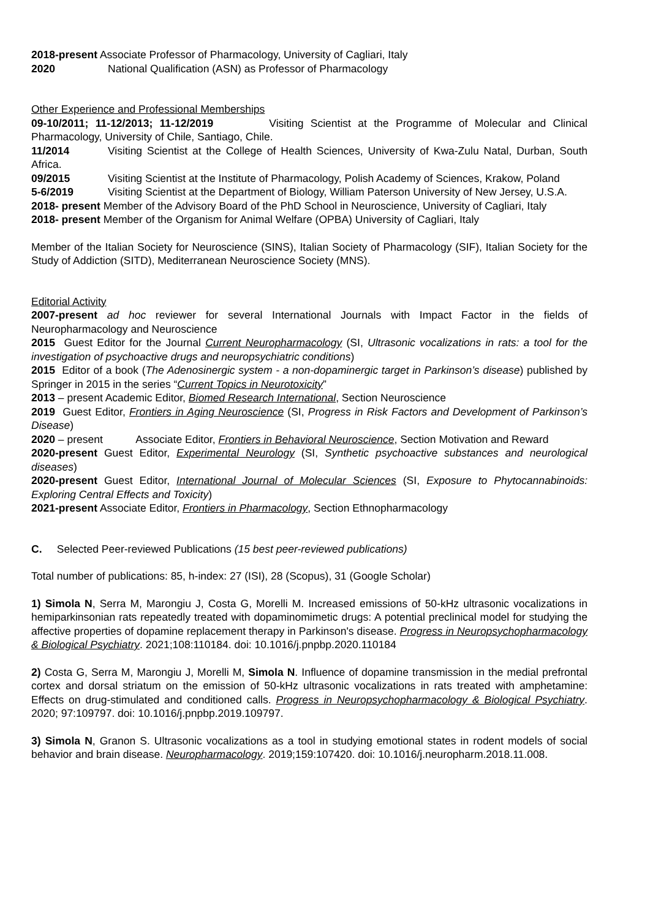2018-present Associate Professor of Pharmacology, University of Cagliari, Italy
2020 National Qualification (ASN) as Professor of Pharmacology
Other Experience and Professional Memberships
09-10/2011; 11-12/2013; 11-12/2019 Visiting Scientist at the Programme of Molecular and Clinical Pharmacology, University of Chile, Santiago, Chile.
11/2014 Visiting Scientist at the College of Health Sciences, University of Kwa-Zulu Natal, Durban, South Africa.
09/2015 Visiting Scientist at the Institute of Pharmacology, Polish Academy of Sciences, Krakow, Poland
5-6/2019 Visiting Scientist at the Department of Biology, William Paterson University of New Jersey, U.S.A.
2018- present Member of the Advisory Board of the PhD School in Neuroscience, University of Cagliari, Italy
2018- present Member of the Organism for Animal Welfare (OPBA) University of Cagliari, Italy
Member of the Italian Society for Neuroscience (SINS), Italian Society of Pharmacology (SIF), Italian Society for the Study of Addiction (SITD), Mediterranean Neuroscience Society (MNS).
Editorial Activity
2007-present ad hoc reviewer for several International Journals with Impact Factor in the fields of Neuropharmacology and Neuroscience
2015 Guest Editor for the Journal Current Neuropharmacology (SI, Ultrasonic vocalizations in rats: a tool for the investigation of psychoactive drugs and neuropsychiatric conditions)
2015 Editor of a book (The Adenosinergic system - a non-dopaminergic target in Parkinson’s disease) published by Springer in 2015 in the series “Current Topics in Neurotoxicity”
2013 – present Academic Editor, Biomed Research International, Section Neuroscience
2019 Guest Editor, Frontiers in Aging Neuroscience (SI, Progress in Risk Factors and Development of Parkinson’s Disease)
2020 – present Associate Editor, Frontiers in Behavioral Neuroscience, Section Motivation and Reward
2020-present Guest Editor, Experimental Neurology (SI, Synthetic psychoactive substances and neurological diseases)
2020-present Guest Editor, International Journal of Molecular Sciences (SI, Exposure to Phytocannabinoids: Exploring Central Effects and Toxicity)
2021-present Associate Editor, Frontiers in Pharmacology, Section Ethnopharmacology
C. Selected Peer-reviewed Publications (15 best peer-reviewed publications)
Total number of publications: 85, h-index: 27 (ISI), 28 (Scopus), 31 (Google Scholar)
1) Simola N, Serra M, Marongiu J, Costa G, Morelli M. Increased emissions of 50-kHz ultrasonic vocalizations in hemiparkinsonian rats repeatedly treated with dopaminomimetic drugs: A potential preclinical model for studying the affective properties of dopamine replacement therapy in Parkinson's disease. Progress in Neuropsychopharmacology & Biological Psychiatry. 2021;108:110184. doi: 10.1016/j.pnpbp.2020.110184
2) Costa G, Serra M, Marongiu J, Morelli M, Simola N. Influence of dopamine transmission in the medial prefrontal cortex and dorsal striatum on the emission of 50-kHz ultrasonic vocalizations in rats treated with amphetamine: Effects on drug-stimulated and conditioned calls. Progress in Neuropsychopharmacology & Biological Psychiatry. 2020; 97:109797. doi: 10.1016/j.pnpbp.2019.109797.
3) Simola N, Granon S. Ultrasonic vocalizations as a tool in studying emotional states in rodent models of social behavior and brain disease. Neuropharmacology. 2019;159:107420. doi: 10.1016/j.neuropharm.2018.11.008.